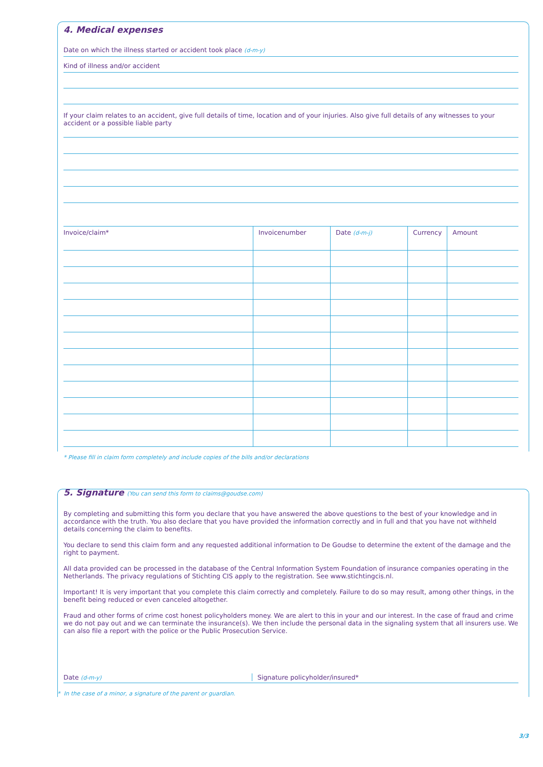4. Medical expenses
Date on which the illness started or accident took place (d-m-y)
Kind of illness and/or accident
If your claim relates to an accident, give full details of time, location and of your injuries. Also give full details of any witnesses to your accident or a possible liable party
| Invoice/claim* | Invoicenumber | Date (d-m-j) | Currency | Amount |
| --- | --- | --- | --- | --- |
* Please fill in claim form completely and include copies of the bills and/or declarations
5. Signature (You can send this form to claims@goudse.com)
By completing and submitting this form you declare that you have answered the above questions to the best of your knowledge and in accordance with the truth. You also declare that you have provided the information correctly and in full and that you have not withheld details concerning the claim to benefits.
You declare to send this claim form and any requested additional information to De Goudse to determine the extent of the damage and the right to payment.
All data provided can be processed in the database of the Central Information System Foundation of insurance companies operating in the Netherlands. The privacy regulations of Stichting CIS apply to the registration. See www.stichtingcis.nl.
Important! It is very important that you complete this claim correctly and completely. Failure to do so may result, among other things, in the benefit being reduced or even canceled altogether.
Fraud and other forms of crime cost honest policyholders money. We are alert to this in your and our interest. In the case of fraud and crime we do not pay out and we can terminate the insurance(s). We then include the personal data in the signaling system that all insurers use. We can also file a report with the police or the Public Prosecution Service.
Date (d-m-y) Signature policyholder/insured*
* In the case of a minor, a signature of the parent or guardian.
3/3